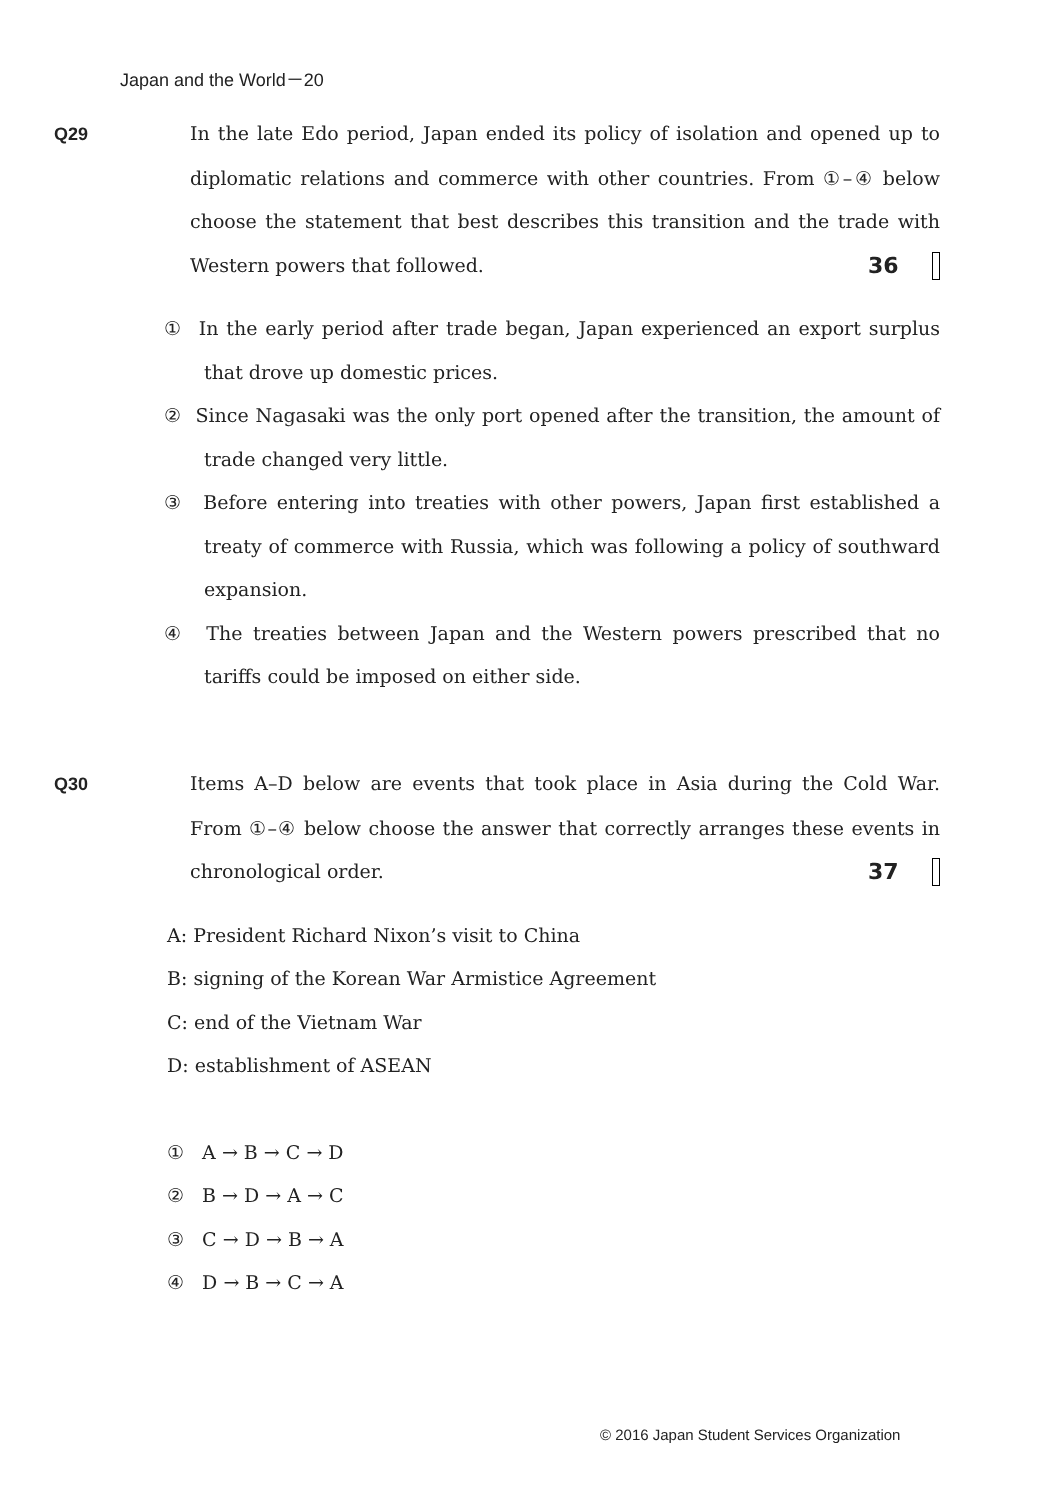Japan and the World－20
Q29 In the late Edo period, Japan ended its policy of isolation and opened up to diplomatic relations and commerce with other countries. From ①–④ below choose the statement that best describes this transition and the trade with Western powers that followed. 36
① In the early period after trade began, Japan experienced an export surplus that drove up domestic prices.
② Since Nagasaki was the only port opened after the transition, the amount of trade changed very little.
③ Before entering into treaties with other powers, Japan first established a treaty of commerce with Russia, which was following a policy of southward expansion.
④ The treaties between Japan and the Western powers prescribed that no tariffs could be imposed on either side.
Q30 Items A–D below are events that took place in Asia during the Cold War. From ①–④ below choose the answer that correctly arranges these events in chronological order. 37
A: President Richard Nixon’s visit to China
B: signing of the Korean War Armistice Agreement
C: end of the Vietnam War
D: establishment of ASEAN
① A → B → C → D
② B → D → A → C
③ C → D → B → A
④ D → B → C → A
© 2016 Japan Student Services Organization